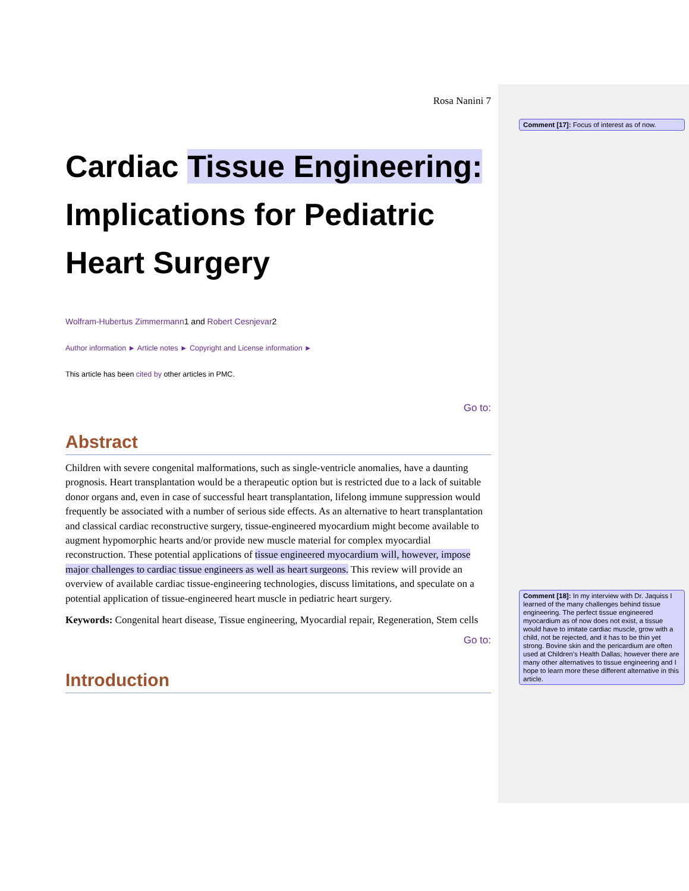Rosa Nanini 7
Cardiac Tissue Engineering: Implications for Pediatric Heart Surgery
Wolfram-Hubertus Zimmermann1 and Robert Cesnjevar2
Author information ► Article notes ► Copyright and License information ►
This article has been cited by other articles in PMC.
Go to:
Abstract
Children with severe congenital malformations, such as single-ventricle anomalies, have a daunting prognosis. Heart transplantation would be a therapeutic option but is restricted due to a lack of suitable donor organs and, even in case of successful heart transplantation, lifelong immune suppression would frequently be associated with a number of serious side effects. As an alternative to heart transplantation and classical cardiac reconstructive surgery, tissue-engineered myocardium might become available to augment hypomorphic hearts and/or provide new muscle material for complex myocardial reconstruction. These potential applications of tissue engineered myocardium will, however, impose major challenges to cardiac tissue engineers as well as heart surgeons. This review will provide an overview of available cardiac tissue-engineering technologies, discuss limitations, and speculate on a potential application of tissue-engineered heart muscle in pediatric heart surgery.
Keywords: Congenital heart disease, Tissue engineering, Myocardial repair, Regeneration, Stem cells
Go to:
Introduction
Comment [17]: Focus of interest as of now.
Comment [18]: In my interview with Dr. Jaquiss I learned of the many challenges behind tissue engineering. The perfect tissue engineered myocardium as of now does not exist, a tissue would have to imitate cardiac muscle, grow with a child, not be rejected, and it has to be thin yet strong. Bovine skin and the pericardium are often used at Children's Health Dallas; however there are many other alternatives to tissue engineering and I hope to learn more these different alternative in this article.